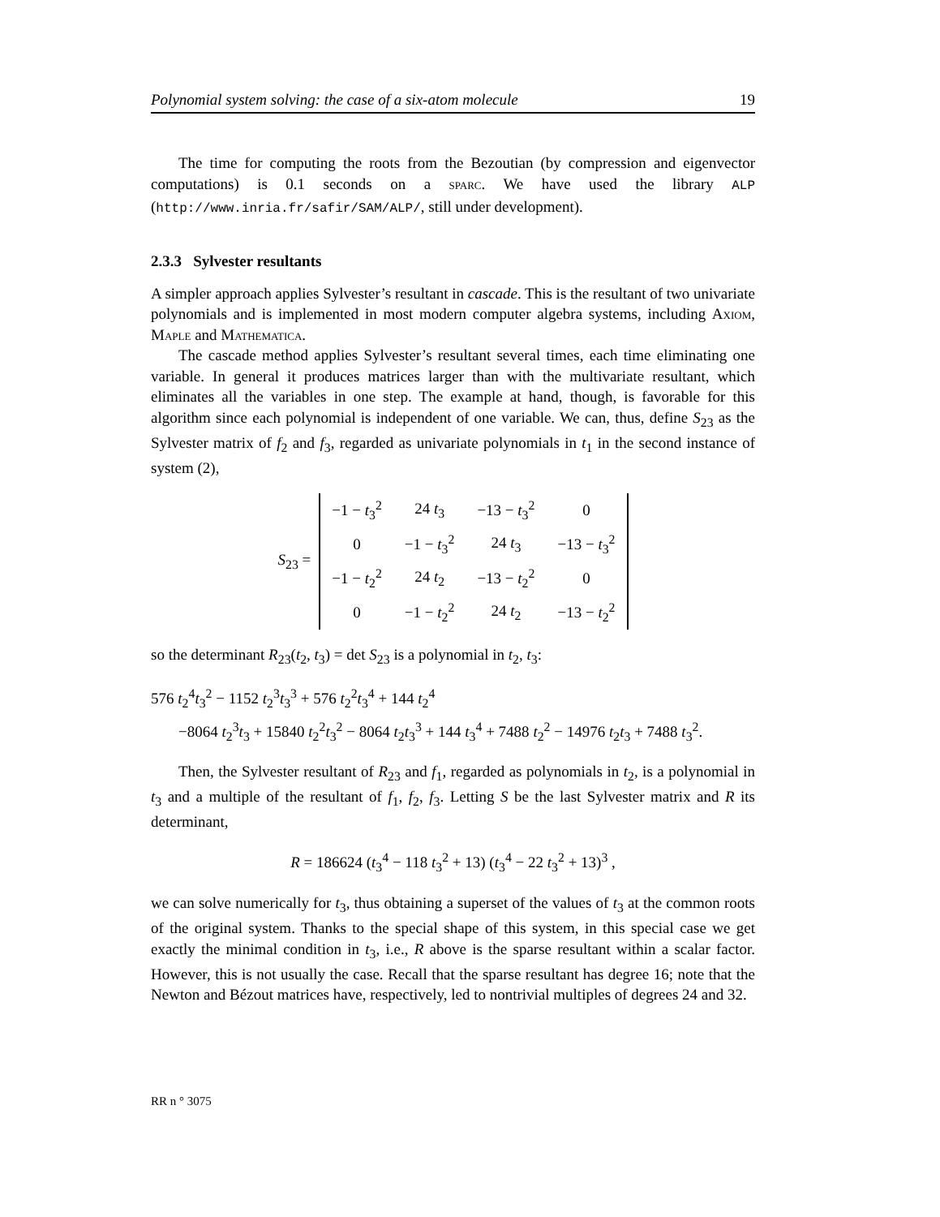Polynomial system solving: the case of a six-atom molecule 19
The time for computing the roots from the Bezoutian (by compression and eigenvector computations) is 0.1 seconds on a sparc. We have used the library ALP (http://www.inria.fr/safir/SAM/ALP/, still under development).
2.3.3 Sylvester resultants
A simpler approach applies Sylvester’s resultant in cascade. This is the resultant of two univariate polynomials and is implemented in most modern computer algebra systems, including Axiom, Maple and Mathematica.
The cascade method applies Sylvester’s resultant several times, each time eliminating one variable. In general it produces matrices larger than with the multivariate resultant, which eliminates all the variables in one step. The example at hand, though, is favorable for this algorithm since each polynomial is independent of one variable. We can, thus, define S<sub>23</sub> as the Sylvester matrix of f<sub>2</sub> and f<sub>3</sub>, regarded as univariate polynomials in t<sub>1</sub> in the second instance of system (2),
S<sub>23</sub> =
| −1 − t<sub>3</sub><sup>2</sup> | 24 t<sub>3</sub> | −13 − t<sub>3</sub><sup>2</sup> | 0 |
| 0 | −1 − t<sub>3</sub><sup>2</sup> | 24 t<sub>3</sub> | −13 − t<sub>3</sub><sup>2</sup> |
| −1 − t<sub>2</sub><sup>2</sup> | 24 t<sub>2</sub> | −13 − t<sub>2</sub><sup>2</sup> | 0 |
| 0 | −1 − t<sub>2</sub><sup>2</sup> | 24 t<sub>2</sub> | −13 − t<sub>2</sub><sup>2</sup> |
so the determinant R<sub>23</sub>(t<sub>2</sub>, t<sub>3</sub>) = det S<sub>23</sub> is a polynomial in t<sub>2</sub>, t<sub>3</sub>:
576 t<sub>2</sub><sup>4</sup>t<sub>3</sub><sup>2</sup> − 1152 t<sub>2</sub><sup>3</sup>t<sub>3</sub><sup>3</sup> + 576 t<sub>2</sub><sup>2</sup>t<sub>3</sub><sup>4</sup> + 144 t<sub>2</sub><sup>4</sup>
−8064 t<sub>2</sub><sup>3</sup>t<sub>3</sub> + 15840 t<sub>2</sub><sup>2</sup>t<sub>3</sub><sup>2</sup> − 8064 t<sub>2</sub>t<sub>3</sub><sup>3</sup> + 144 t<sub>3</sub><sup>4</sup> + 7488 t<sub>2</sub><sup>2</sup> − 14976 t<sub>2</sub>t<sub>3</sub> + 7488 t<sub>3</sub><sup>2</sup>.
Then, the Sylvester resultant of R<sub>23</sub> and f<sub>1</sub>, regarded as polynomials in t<sub>2</sub>, is a polynomial in t<sub>3</sub> and a multiple of the resultant of f<sub>1</sub>, f<sub>2</sub>, f<sub>3</sub>. Letting S be the last Sylvester matrix and R its determinant,
R = 186624 (t<sub>3</sub><sup>4</sup> − 118 t<sub>3</sub><sup>2</sup> + 13) (t<sub>3</sub><sup>4</sup> − 22 t<sub>3</sub><sup>2</sup> + 13)<sup>3</sup> ,
we can solve numerically for t<sub>3</sub>, thus obtaining a superset of the values of t<sub>3</sub> at the common roots of the original system. Thanks to the special shape of this system, in this special case we get exactly the minimal condition in t<sub>3</sub>, i.e., R above is the sparse resultant within a scalar factor. However, this is not usually the case. Recall that the sparse resultant has degree 16; note that the Newton and Bézout matrices have, respectively, led to nontrivial multiples of degrees 24 and 32.
RR n ° 3075